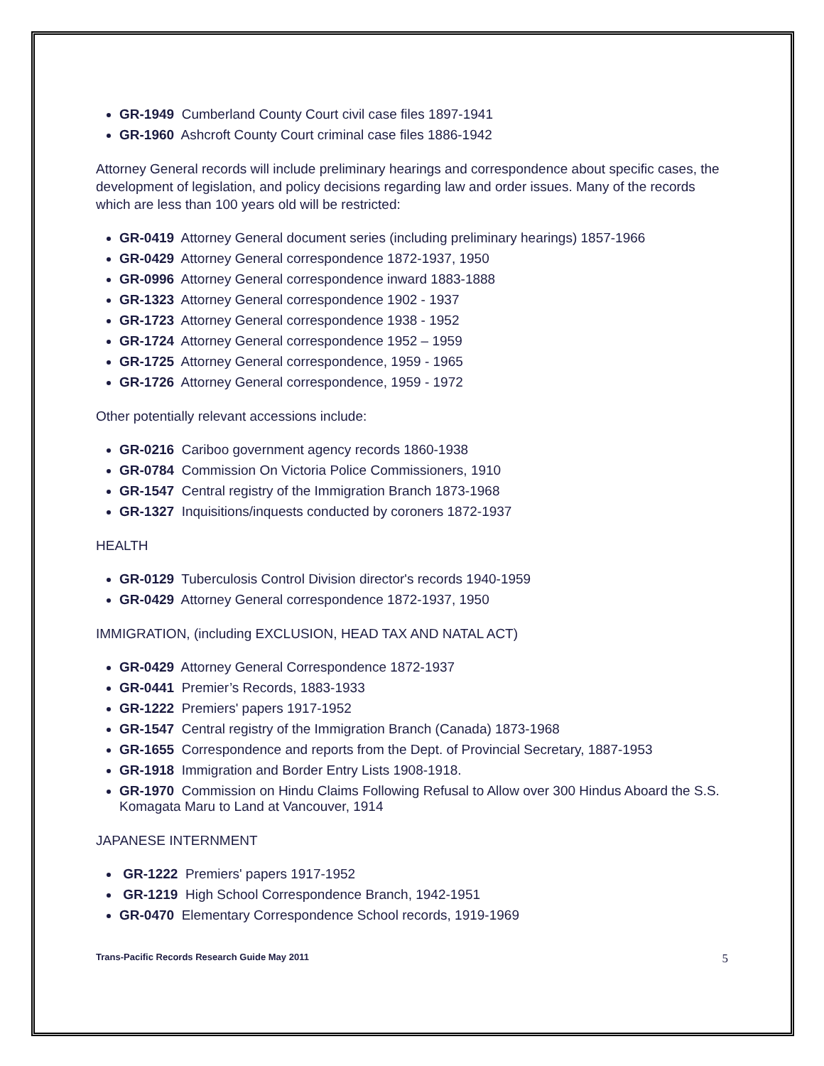GR-1949 Cumberland County Court civil case files 1897-1941
GR-1960 Ashcroft County Court criminal case files 1886-1942
Attorney General records will include preliminary hearings and correspondence about specific cases, the development of legislation, and policy decisions regarding law and order issues. Many of the records which are less than 100 years old will be restricted:
GR-0419 Attorney General document series (including preliminary hearings) 1857-1966
GR-0429 Attorney General correspondence 1872-1937, 1950
GR-0996 Attorney General correspondence inward 1883-1888
GR-1323 Attorney General correspondence 1902 - 1937
GR-1723 Attorney General correspondence 1938 - 1952
GR-1724 Attorney General correspondence 1952 – 1959
GR-1725 Attorney General correspondence, 1959 - 1965
GR-1726 Attorney General correspondence, 1959 - 1972
Other potentially relevant accessions include:
GR-0216 Cariboo government agency records 1860-1938
GR-0784 Commission On Victoria Police Commissioners, 1910
GR-1547 Central registry of the Immigration Branch 1873-1968
GR-1327 Inquisitions/inquests conducted by coroners 1872-1937
HEALTH
GR-0129 Tuberculosis Control Division director's records 1940-1959
GR-0429 Attorney General correspondence 1872-1937, 1950
IMMIGRATION, (including EXCLUSION, HEAD TAX AND NATAL ACT)
GR-0429 Attorney General Correspondence 1872-1937
GR-0441 Premier’s Records, 1883-1933
GR-1222 Premiers' papers 1917-1952
GR-1547 Central registry of the Immigration Branch (Canada) 1873-1968
GR-1655 Correspondence and reports from the Dept. of Provincial Secretary, 1887-1953
GR-1918 Immigration and Border Entry Lists 1908-1918.
GR-1970 Commission on Hindu Claims Following Refusal to Allow over 300 Hindus Aboard the S.S. Komagata Maru to Land at Vancouver, 1914
JAPANESE INTERNMENT
GR-1222 Premiers' papers 1917-1952
GR-1219 High School Correspondence Branch, 1942-1951
GR-0470 Elementary Correspondence School records, 1919-1969
Trans-Pacific Records Research Guide May 2011 5